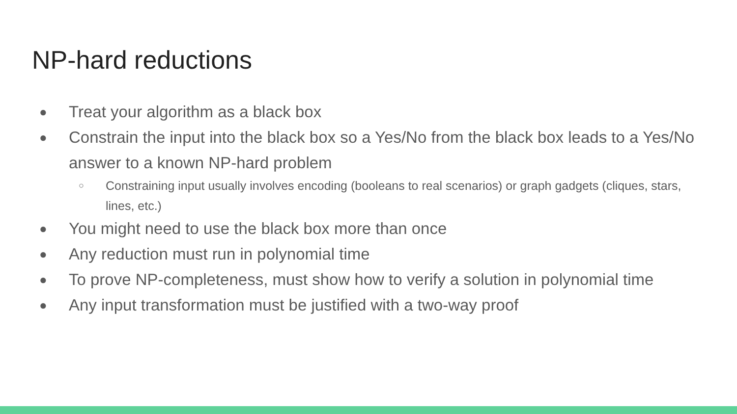NP-hard reductions
● Treat your algorithm as a black box
● Constrain the input into the black box so a Yes/No from the black box leads to a Yes/No answer to a known NP-hard problem
○ Constraining input usually involves encoding (booleans to real scenarios) or graph gadgets (cliques, stars, lines, etc.)
● You might need to use the black box more than once
● Any reduction must run in polynomial time
● To prove NP-completeness, must show how to verify a solution in polynomial time
● Any input transformation must be justified with a two-way proof